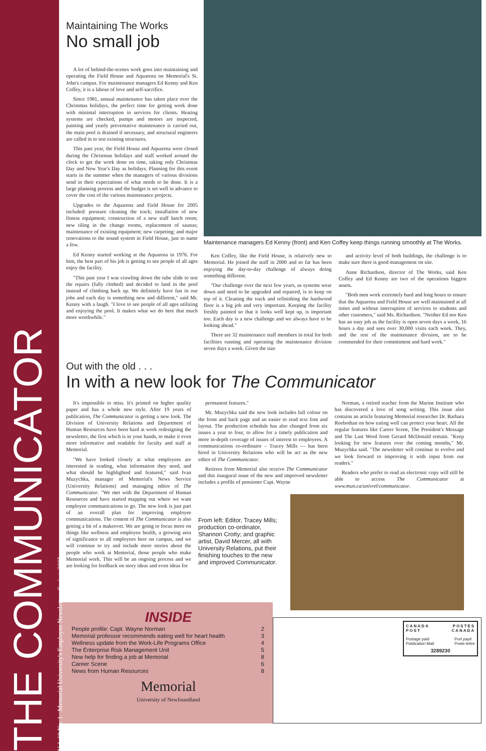THE COMMUNICATOR
Vol. 19 No. 1 Memorial University's Employee Newsletter Spring, 2005
Maintaining The Works
No small job
A lot of behind-the-scenes work goes into maintaining and operating the Field House and Aquarena on Memorial's St. John's campus. For maintenance managers Ed Kenny and Ken Coffey, it is a labour of love and self-sacrifice.
Since 1981, annual maintenance has taken place over the Christmas holidays, the perfect time for getting work done with minimal interruption in services for clients. Heating systems are checked, pumps and motors are inspected, painting and yearly preventative maintenance is carried out, the main pool is drained if necessary, and structural engineers are called in to test existing structures.
This past year, the Field House and Aquarena were closed during the Christmas holidays and staff worked around the clock to get the work done on time, taking only Christmas Day and New Year's Day as holidays. Planning for this event starts in the summer when the managers of various divisions send in their expectations of what needs to be done. It is a large planning process and the budget is set well in advance to cover the cost of the various maintenance projects.
Upgrades to the Aquarena and Field House for 2005 included: pressure cleaning the track; installation of new fitness equipment; construction of a new staff lunch room; new tiling in the change rooms, replacement of saunas; maintenance of existing equipment; new carpeting; and major renovations to the sound system in Field House, just to name a few.
Ed Kenny started working at the Aquarena in 1976. For him, the best part of his job is getting to see people of all ages enjoy the facility.
"This past year I was crawling down the tube slide to test the repairs (fully clothed) and decided to land in the pool instead of climbing back up. We definitely have fun in our jobs and each day is something new and different," said Mr. Kenny with a laugh. "I love to see people of all ages utilizing and enjoying the pool. It makes what we do here that much more worthwhile."
Maintenance managers Ed Kenny (front) and Ken Coffey keep things running smoothly at The Works.
Ken Coffey, like the Field House, is relatively new to Memorial. He joined the staff in 2000 and so far has been enjoying the day-to-day challenge of always doing something different.
"Our challenge over the next few years, as systems wear down and need to be upgraded and repaired, is to keep on top of it. Cleaning the track and refinishing the hardwood floor is a big job and very important. Keeping the facility freshly painted so that it looks well kept up, is important too. Each day is a new challenge and we always have to be looking ahead."
There are 32 maintenance staff members in total for both facilities running and operating the maintenance division seven days a week. Given the size
and activity level of both buildings, the challenge is to make sure there is good management on site.
Anne Richardson, director of The Works, said Ken Coffey and Ed Kenny are two of the operations biggest assets.
"Both men work extremely hard and long hours to ensure that the Aquarena and Field House are well maintained at all times and without interruption of services to students and other customers," said Ms. Richardson. "Neither Ed nor Ken has an easy job as the facility is open seven days a week, 16 hours a day and sees over 30,000 visits each week. They, and the rest of the maintenance division, are to be commended for their commitment and hard work."
Out with the old . . .
In with a new look for The Communicator
It's impossible to miss. It's printed on higher quality paper and has a whole new style. After 19 years of publication, The Communicator is getting a new look. The Division of University Relations and Department of Human Resources have been hard at work redesigning the newsletter, the first which is in your hands, to make it even more informative and readable for faculty and staff at Memorial.
"We have looked closely at what employees are interested in reading, what information they need, and what should be highlighted and featured," said Ivan Muzychka, manager of Memorial's News Service (University Relations) and managing editor of The Communicator. "We met with the Department of Human Resources and have started mapping out where we want employee communications to go. The new look is just part of an overall plan for improving employee communications. The content of The Communicator is also getting a bit of a makeover. We are going to focus more on things like wellness and employee health, a growing area of significance to all employees here on campus, and we will continue to try and include more stories about the people who work at Memorial, those people who make Memorial work. This will be an ongoing process and we are looking for feedback on story ideas and even ideas for
permanent features."
Mr. Muzychka said the new look includes full colour on the front and back page and an easier to read text font and layout. The production schedule has also changed from six issues a year to four, to allow for a timely publication and more in-depth coverage of issues of interest to employees. A communications co-ordinator – Tracey Mills — has been hired in University Relations who will be act as the new editor of The Communicator.
Retirees from Memorial also receive The Communicator and this inaugural issue of the new and improved newsletter includes a profile of pensioner Capt. Wayne
Norman, a retired teacher from the Marine Institute who has discovered a love of song writing. This issue also contains an article featuring Memorial researcher Dr. Barbara Roebothan on how eating well can protect your heart. All the regular features like Career Scene, The President's Message and The Last Word from Gerard McDonald remain. "Keep looking for new features over the coming months," Mr. Muzychka said. "The newsletter will continue to evolve and we look forward to improving it with input from our readers."
Readers who prefer to read an electronic copy will still be able to access The Communicator at www.mun.ca/univrel/communicator.
From left: Editor, Tracey Mills; production co-ordinator, Shannon Crotty; and graphic artist, David Mercer, all with University Relations, put their finishing touches to the new and improved Communicator.
INSIDE
| People profile: Capt. Wayne Norman | 2 |
| Memorial professor recommends eating well for heart health | 3 |
| Wellness update from the Work-Life Programs Office | 4 |
| The Enterprise Risk Management Unit | 5 |
| New help for finding a job at Memorial | 8 |
| Career Scene | 6 |
| News from Human Resources | 8 |
Memorial
University of Newfoundland
CANADA POSTES
POST CANADA
Postage paid
Publication Mail Port payé
Poste-lettre
3289230